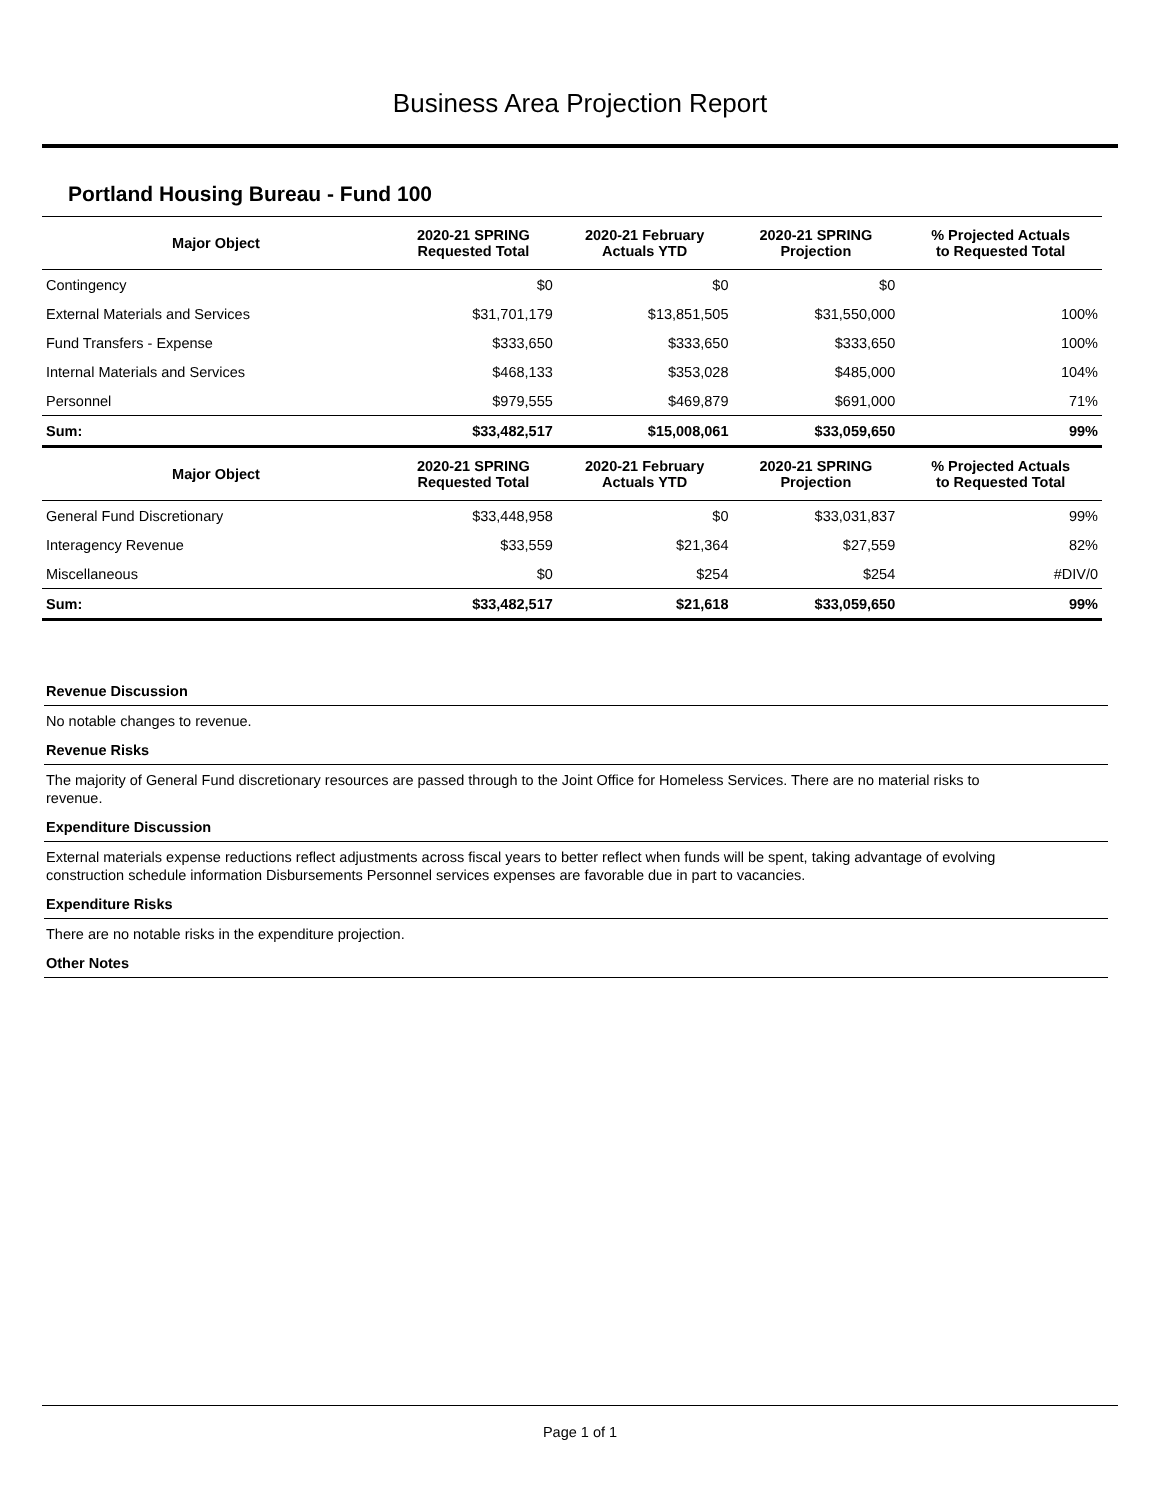Business Area Projection Report
Portland Housing Bureau - Fund 100
| Major Object | 2020-21 SPRING Requested Total | 2020-21 February Actuals YTD | 2020-21 SPRING Projection | % Projected Actuals to Requested Total |
| --- | --- | --- | --- | --- |
| Contingency | $0 | $0 | $0 | |
| External Materials and Services | $31,701,179 | $13,851,505 | $31,550,000 | 100% |
| Fund Transfers - Expense | $333,650 | $333,650 | $333,650 | 100% |
| Internal Materials and Services | $468,133 | $353,028 | $485,000 | 104% |
| Personnel | $979,555 | $469,879 | $691,000 | 71% |
| Sum: | $33,482,517 | $15,008,061 | $33,059,650 | 99% |
| Major Object | 2020-21 SPRING Requested Total | 2020-21 February Actuals YTD | 2020-21 SPRING Projection | % Projected Actuals to Requested Total |
| General Fund Discretionary | $33,448,958 | $0 | $33,031,837 | 99% |
| Interagency Revenue | $33,559 | $21,364 | $27,559 | 82% |
| Miscellaneous | $0 | $254 | $254 | #DIV/0 |
| Sum: | $33,482,517 | $21,618 | $33,059,650 | 99% |
Revenue Discussion
No notable changes to revenue.
Revenue Risks
The majority of General Fund discretionary resources are passed through to the Joint Office for Homeless Services. There are no material risks to revenue.
Expenditure Discussion
External materials expense reductions reflect adjustments across fiscal years to better reflect when funds will be spent, taking advantage of evolving construction schedule information Disbursements Personnel services expenses are favorable due in part to vacancies.
Expenditure Risks
There are no notable risks in the expenditure projection.
Other Notes
Page 1 of 1